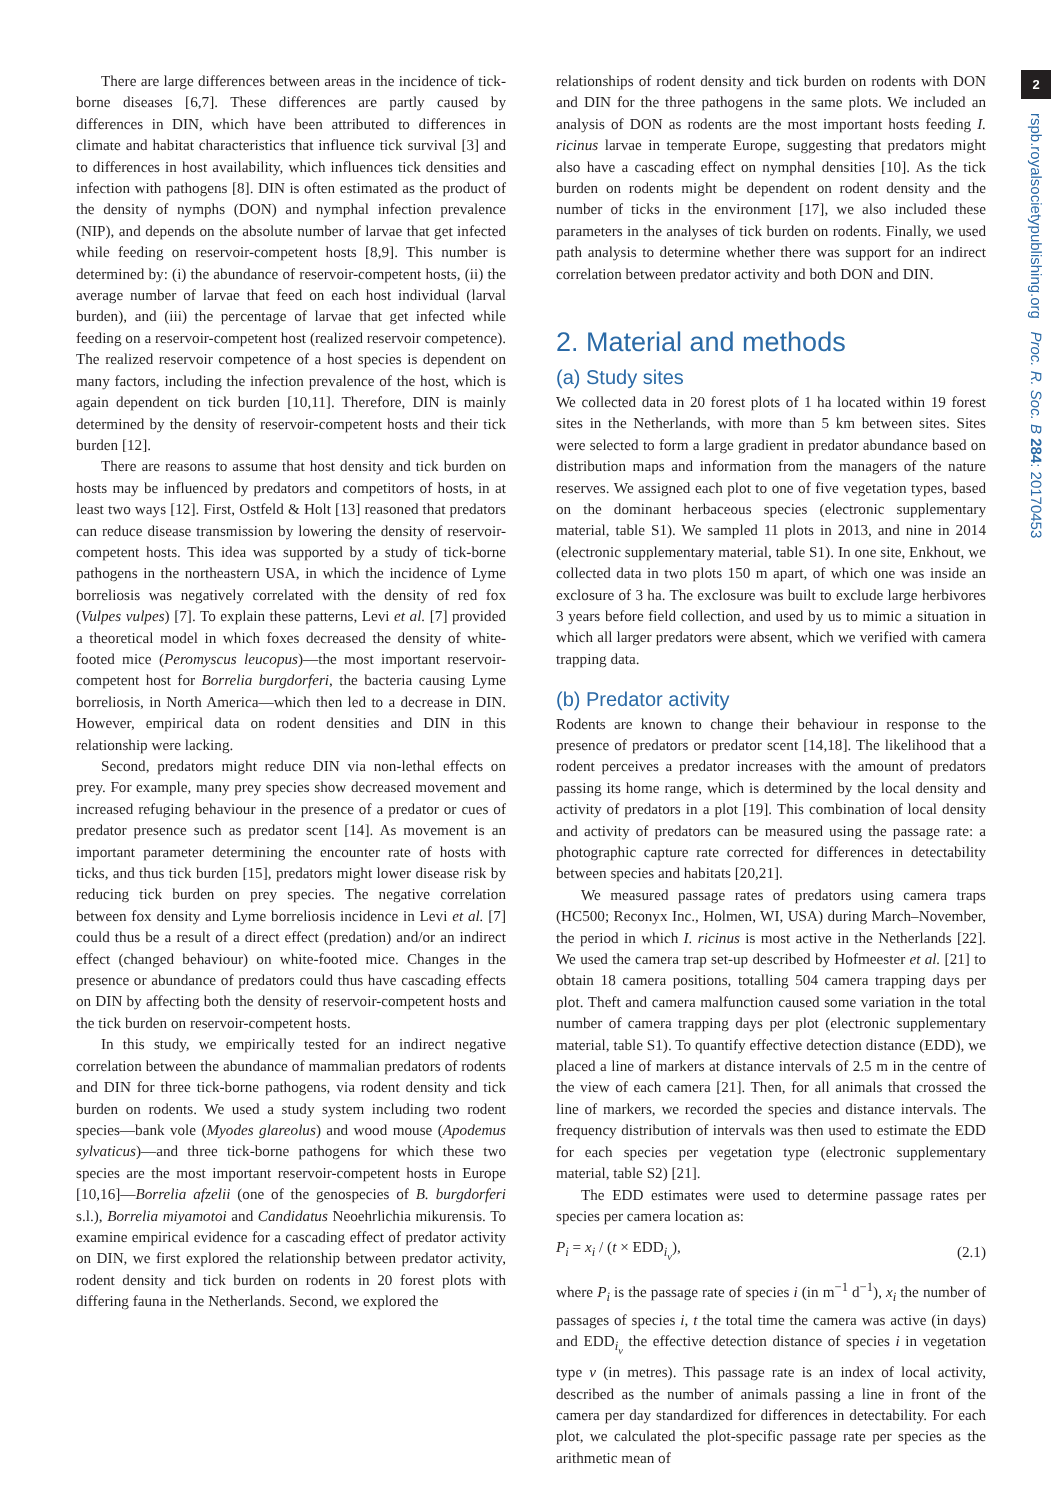2
rspb.royalsocietypublishing.org Proc. R. Soc. B 284: 20170453
There are large differences between areas in the incidence of tick-borne diseases [6,7]. These differences are partly caused by differences in DIN, which have been attributed to differences in climate and habitat characteristics that influence tick survival [3] and to differences in host availability, which influences tick densities and infection with pathogens [8]. DIN is often estimated as the product of the density of nymphs (DON) and nymphal infection prevalence (NIP), and depends on the absolute number of larvae that get infected while feeding on reservoir-competent hosts [8,9]. This number is determined by: (i) the abundance of reservoir-competent hosts, (ii) the average number of larvae that feed on each host individual (larval burden), and (iii) the percentage of larvae that get infected while feeding on a reservoir-competent host (realized reservoir competence). The realized reservoir competence of a host species is dependent on many factors, including the infection prevalence of the host, which is again dependent on tick burden [10,11]. Therefore, DIN is mainly determined by the density of reservoir-competent hosts and their tick burden [12].
There are reasons to assume that host density and tick burden on hosts may be influenced by predators and competitors of hosts, in at least two ways [12]. First, Ostfeld & Holt [13] reasoned that predators can reduce disease transmission by lowering the density of reservoir-competent hosts. This idea was supported by a study of tick-borne pathogens in the northeastern USA, in which the incidence of Lyme borreliosis was negatively correlated with the density of red fox (Vulpes vulpes) [7]. To explain these patterns, Levi et al. [7] provided a theoretical model in which foxes decreased the density of white-footed mice (Peromyscus leucopus)—the most important reservoir-competent host for Borrelia burgdorferi, the bacteria causing Lyme borreliosis, in North America—which then led to a decrease in DIN. However, empirical data on rodent densities and DIN in this relationship were lacking.
Second, predators might reduce DIN via non-lethal effects on prey. For example, many prey species show decreased movement and increased refuging behaviour in the presence of a predator or cues of predator presence such as predator scent [14]. As movement is an important parameter determining the encounter rate of hosts with ticks, and thus tick burden [15], predators might lower disease risk by reducing tick burden on prey species. The negative correlation between fox density and Lyme borreliosis incidence in Levi et al. [7] could thus be a result of a direct effect (predation) and/or an indirect effect (changed behaviour) on white-footed mice. Changes in the presence or abundance of predators could thus have cascading effects on DIN by affecting both the density of reservoir-competent hosts and the tick burden on reservoir-competent hosts.
In this study, we empirically tested for an indirect negative correlation between the abundance of mammalian predators of rodents and DIN for three tick-borne pathogens, via rodent density and tick burden on rodents. We used a study system including two rodent species—bank vole (Myodes glareolus) and wood mouse (Apodemus sylvaticus)—and three tick-borne pathogens for which these two species are the most important reservoir-competent hosts in Europe [10,16]—Borrelia afzelii (one of the genospecies of B. burgdorferi s.l.), Borrelia miyamotoi and Candidatus Neoehrlichia mikurensis. To examine empirical evidence for a cascading effect of predator activity on DIN, we first explored the relationship between predator activity, rodent density and tick burden on rodents in 20 forest plots with differing fauna in the Netherlands. Second, we explored the
relationships of rodent density and tick burden on rodents with DON and DIN for the three pathogens in the same plots. We included an analysis of DON as rodents are the most important hosts feeding I. ricinus larvae in temperate Europe, suggesting that predators might also have a cascading effect on nymphal densities [10]. As the tick burden on rodents might be dependent on rodent density and the number of ticks in the environment [17], we also included these parameters in the analyses of tick burden on rodents. Finally, we used path analysis to determine whether there was support for an indirect correlation between predator activity and both DON and DIN.
2. Material and methods
(a) Study sites
We collected data in 20 forest plots of 1 ha located within 19 forest sites in the Netherlands, with more than 5 km between sites. Sites were selected to form a large gradient in predator abundance based on distribution maps and information from the managers of the nature reserves. We assigned each plot to one of five vegetation types, based on the dominant herbaceous species (electronic supplementary material, table S1). We sampled 11 plots in 2013, and nine in 2014 (electronic supplementary material, table S1). In one site, Enkhout, we collected data in two plots 150 m apart, of which one was inside an exclosure of 3 ha. The exclosure was built to exclude large herbivores 3 years before field collection, and used by us to mimic a situation in which all larger predators were absent, which we verified with camera trapping data.
(b) Predator activity
Rodents are known to change their behaviour in response to the presence of predators or predator scent [14,18]. The likelihood that a rodent perceives a predator increases with the amount of predators passing its home range, which is determined by the local density and activity of predators in a plot [19]. This combination of local density and activity of predators can be measured using the passage rate: a photographic capture rate corrected for differences in detectability between species and habitats [20,21].
We measured passage rates of predators using camera traps (HC500; Reconyx Inc., Holmen, WI, USA) during March–November, the period in which I. ricinus is most active in the Netherlands [22]. We used the camera trap set-up described by Hofmeester et al. [21] to obtain 18 camera positions, totalling 504 camera trapping days per plot. Theft and camera malfunction caused some variation in the total number of camera trapping days per plot (electronic supplementary material, table S1). To quantify effective detection distance (EDD), we placed a line of markers at distance intervals of 2.5 m in the centre of the view of each camera [21]. Then, for all animals that crossed the line of markers, we recorded the species and distance intervals. The frequency distribution of intervals was then used to estimate the EDD for each species per vegetation type (electronic supplementary material, table S2) [21].
The EDD estimates were used to determine passage rates per species per camera location as:
P<sub>i</sub> = x<sub>i</sub> / (t × EDD<sub>i<sub>v</sub></sub>), (2.1)
where P<sub>i</sub> is the passage rate of species i (in m<sup>−1</sup> d<sup>−1</sup>), x<sub>i</sub> the number of passages of species i, t the total time the camera was active (in days) and EDD<sub>i<sub>v</sub></sub> the effective detection distance of species i in vegetation type v (in metres). This passage rate is an index of local activity, described as the number of animals passing a line in front of the camera per day standardized for differences in detectability. For each plot, we calculated the plot-specific passage rate per species as the arithmetic mean of